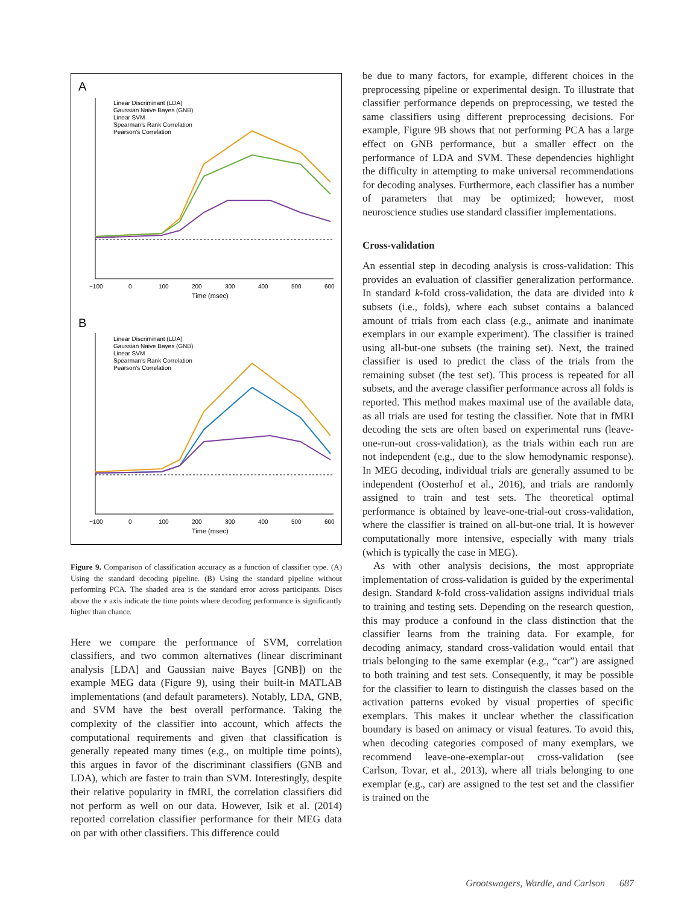A
Linear Discriminant (LDA)
Gaussian Naive Bayes (GNB)
Linear SVM
Spearman's Rank Correlation
Pearson's Correlation
−100
0
100
200
300
400
500
600
Time (msec)
B
Linear Discriminant (LDA)
Gaussian Naive Bayes (GNB)
Linear SVM
Spearman's Rank Correlation
Pearson's Correlation
−100
0
100
200
300
400
500
600
Time (msec)
Figure 9. Comparison of classification accuracy as a function of classifier type. (A) Using the standard decoding pipeline. (B) Using the standard pipeline without performing PCA. The shaded area is the standard error across participants. Discs above the x axis indicate the time points where decoding performance is significantly higher than chance.
Here we compare the performance of SVM, correlation classifiers, and two common alternatives (linear discriminant analysis [LDA] and Gaussian naive Bayes [GNB]) on the example MEG data (Figure 9), using their built-in MATLAB implementations (and default parameters). Notably, LDA, GNB, and SVM have the best overall performance. Taking the complexity of the classifier into account, which affects the computational requirements and given that classification is generally repeated many times (e.g., on multiple time points), this argues in favor of the discriminant classifiers (GNB and LDA), which are faster to train than SVM. Interestingly, despite their relative popularity in fMRI, the correlation classifiers did not perform as well on our data. However, Isik et al. (2014) reported correlation classifier performance for their MEG data on par with other classifiers. This difference could
be due to many factors, for example, different choices in the preprocessing pipeline or experimental design. To illustrate that classifier performance depends on preprocessing, we tested the same classifiers using different preprocessing decisions. For example, Figure 9B shows that not performing PCA has a large effect on GNB performance, but a smaller effect on the performance of LDA and SVM. These dependencies highlight the difficulty in attempting to make universal recommendations for decoding analyses. Furthermore, each classifier has a number of parameters that may be optimized; however, most neuroscience studies use standard classifier implementations.
Cross-validation
An essential step in decoding analysis is cross-validation: This provides an evaluation of classifier generalization performance. In standard k-fold cross-validation, the data are divided into k subsets (i.e., folds), where each subset contains a balanced amount of trials from each class (e.g., animate and inanimate exemplars in our example experiment). The classifier is trained using all-but-one subsets (the training set). Next, the trained classifier is used to predict the class of the trials from the remaining subset (the test set). This process is repeated for all subsets, and the average classifier performance across all folds is reported. This method makes maximal use of the available data, as all trials are used for testing the classifier. Note that in fMRI decoding the sets are often based on experimental runs (leave-one-run-out cross-validation), as the trials within each run are not independent (e.g., due to the slow hemodynamic response). In MEG decoding, individual trials are generally assumed to be independent (Oosterhof et al., 2016), and trials are randomly assigned to train and test sets. The theoretical optimal performance is obtained by leave-one-trial-out cross-validation, where the classifier is trained on all-but-one trial. It is however computationally more intensive, especially with many trials (which is typically the case in MEG).
As with other analysis decisions, the most appropriate implementation of cross-validation is guided by the experimental design. Standard k-fold cross-validation assigns individual trials to training and testing sets. Depending on the research question, this may produce a confound in the class distinction that the classifier learns from the training data. For example, for decoding animacy, standard cross-validation would entail that trials belonging to the same exemplar (e.g., “car”) are assigned to both training and test sets. Consequently, it may be possible for the classifier to learn to distinguish the classes based on the activation patterns evoked by visual properties of specific exemplars. This makes it unclear whether the classification boundary is based on animacy or visual features. To avoid this, when decoding categories composed of many exemplars, we recommend leave-one-exemplar-out cross-validation (see Carlson, Tovar, et al., 2013), where all trials belonging to one exemplar (e.g., car) are assigned to the test set and the classifier is trained on the
Grootswagers, Wardle, and Carlson 687